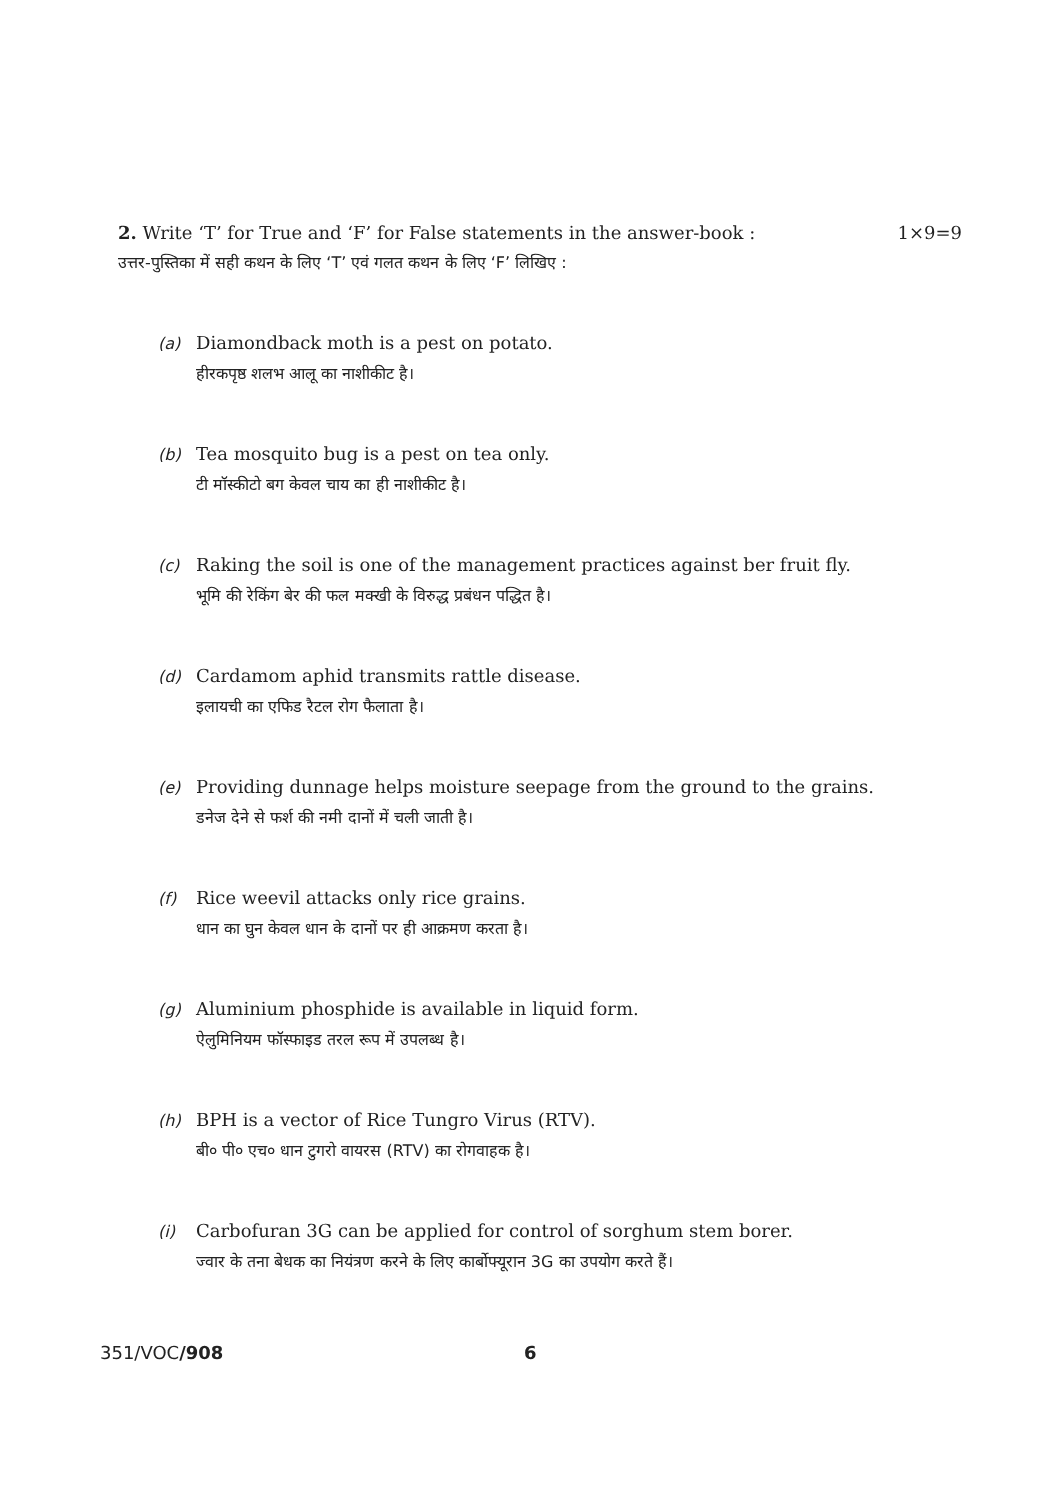2. Write ‘T’ for True and ‘F’ for False statements in the answer-book : 1×9=9
उत्तर-पुस्तिका में सही कथन के लिए ‘T’ एवं गलत कथन के लिए ‘F’ लिखिए :
(a) Diamondback moth is a pest on potato.
हीरकपृष्ठ शलभ आलू का नाशीकीट है।
(b) Tea mosquito bug is a pest on tea only.
टी मॉस्कीटो बग केवल चाय का ही नाशीकीट है।
(c) Raking the soil is one of the management practices against ber fruit fly.
भूमि की रेकिंग बेर की फल मक्खी के विरुद्ध प्रबंधन पद्धित है।
(d) Cardamom aphid transmits rattle disease.
इलायची का एफिड रैटल रोग फैलाता है।
(e) Providing dunnage helps moisture seepage from the ground to the grains.
डनेज देने से फर्श की नमी दानों में चली जाती है।
(f) Rice weevil attacks only rice grains.
धान का घुन केवल धान के दानों पर ही आक्रमण करता है।
(g) Aluminium phosphide is available in liquid form.
ऐलुमिनियम फॉस्फाइड तरल रूप में उपलब्ध है।
(h) BPH is a vector of Rice Tungro Virus (RTV).
बी० पी० एच० धान टुगरो वायरस (RTV) का रोगवाहक है।
(i) Carbofuran 3G can be applied for control of sorghum stem borer.
ज्वार के तना बेधक का नियंत्रण करने के लिए कार्बोफ्यूरान 3G का उपयोग करते हैं।
351/VOC/908 6